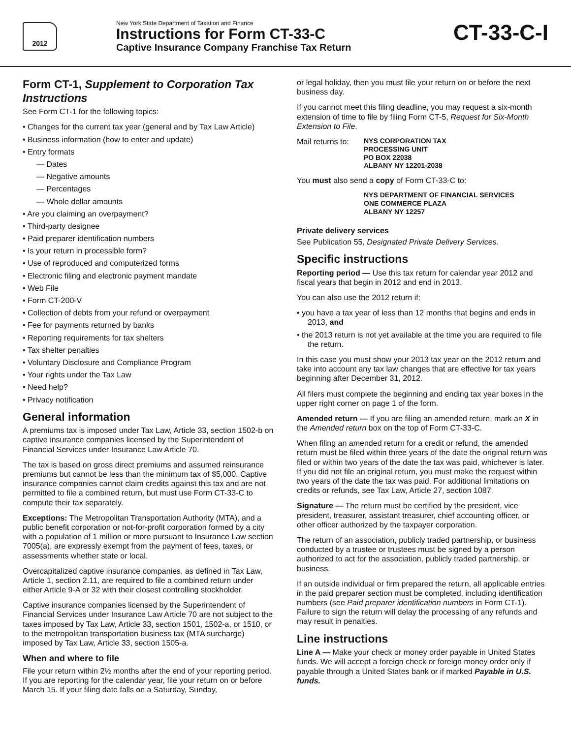2012
New York State Department of Taxation and Finance
Instructions for Form CT-33-C
Captive Insurance Company Franchise Tax Return
CT-33-C-I
Form CT-1, Supplement to Corporation Tax Instructions
See Form CT-1 for the following topics:
• Changes for the current tax year (general and by Tax Law Article)
• Business information (how to enter and update)
• Entry formats
— Dates
— Negative amounts
— Percentages
— Whole dollar amounts
• Are you claiming an overpayment?
• Third-party designee
• Paid preparer identification numbers
• Is your return in processible form?
• Use of reproduced and computerized forms
• Electronic filing and electronic payment mandate
• Web File
• Form CT-200-V
• Collection of debts from your refund or overpayment
• Fee for payments returned by banks
• Reporting requirements for tax shelters
• Tax shelter penalties
• Voluntary Disclosure and Compliance Program
• Your rights under the Tax Law
• Need help?
• Privacy notification
General information
A premiums tax is imposed under Tax Law, Article 33, section 1502-b on captive insurance companies licensed by the Superintendent of Financial Services under Insurance Law Article 70.
The tax is based on gross direct premiums and assumed reinsurance premiums but cannot be less than the minimum tax of $5,000. Captive insurance companies cannot claim credits against this tax and are not permitted to file a combined return, but must use Form CT-33-C to compute their tax separately.
Exceptions: The Metropolitan Transportation Authority (MTA), and a public benefit corporation or not-for-profit corporation formed by a city with a population of 1 million or more pursuant to Insurance Law section 7005(a), are expressly exempt from the payment of fees, taxes, or assessments whether state or local.
Overcapitalized captive insurance companies, as defined in Tax Law, Article 1, section 2.11, are required to file a combined return under either Article 9-A or 32 with their closest controlling stockholder.
Captive insurance companies licensed by the Superintendent of Financial Services under Insurance Law Article 70 are not subject to the taxes imposed by Tax Law, Article 33, section 1501, 1502-a, or 1510, or to the metropolitan transportation business tax (MTA surcharge) imposed by Tax Law, Article 33, section 1505-a.
When and where to file
File your return within 2½ months after the end of your reporting period. If you are reporting for the calendar year, file your return on or before March 15. If your filing date falls on a Saturday, Sunday,
or legal holiday, then you must file your return on or before the next business day.
If you cannot meet this filing deadline, you may request a six-month extension of time to file by filing Form CT-5, Request for Six-Month Extension to File.
Mail returns to: NYS CORPORATION TAX
PROCESSING UNIT
PO BOX 22038
ALBANY NY 12201-2038
You must also send a copy of Form CT-33-C to:
NYS DEPARTMENT OF FINANCIAL SERVICES
ONE COMMERCE PLAZA
ALBANY NY 12257
Private delivery services
See Publication 55, Designated Private Delivery Services.
Specific instructions
Reporting period — Use this tax return for calendar year 2012 and fiscal years that begin in 2012 and end in 2013.
You can also use the 2012 return if:
• you have a tax year of less than 12 months that begins and ends in 2013, and
• the 2013 return is not yet available at the time you are required to file the return.
In this case you must show your 2013 tax year on the 2012 return and take into account any tax law changes that are effective for tax years beginning after December 31, 2012.
All filers must complete the beginning and ending tax year boxes in the upper right corner on page 1 of the form.
Amended return — If you are filing an amended return, mark an X in the Amended return box on the top of Form CT-33-C.
When filing an amended return for a credit or refund, the amended return must be filed within three years of the date the original return was filed or within two years of the date the tax was paid, whichever is later. If you did not file an original return, you must make the request within two years of the date the tax was paid. For additional limitations on credits or refunds, see Tax Law, Article 27, section 1087.
Signature — The return must be certified by the president, vice president, treasurer, assistant treasurer, chief accounting officer, or other officer authorized by the taxpayer corporation.
The return of an association, publicly traded partnership, or business conducted by a trustee or trustees must be signed by a person authorized to act for the association, publicly traded partnership, or business.
If an outside individual or firm prepared the return, all applicable entries in the paid preparer section must be completed, including identification numbers (see Paid preparer identification numbers in Form CT-1). Failure to sign the return will delay the processing of any refunds and may result in penalties.
Line instructions
Line A — Make your check or money order payable in United States funds. We will accept a foreign check or foreign money order only if payable through a United States bank or if marked Payable in U.S. funds.